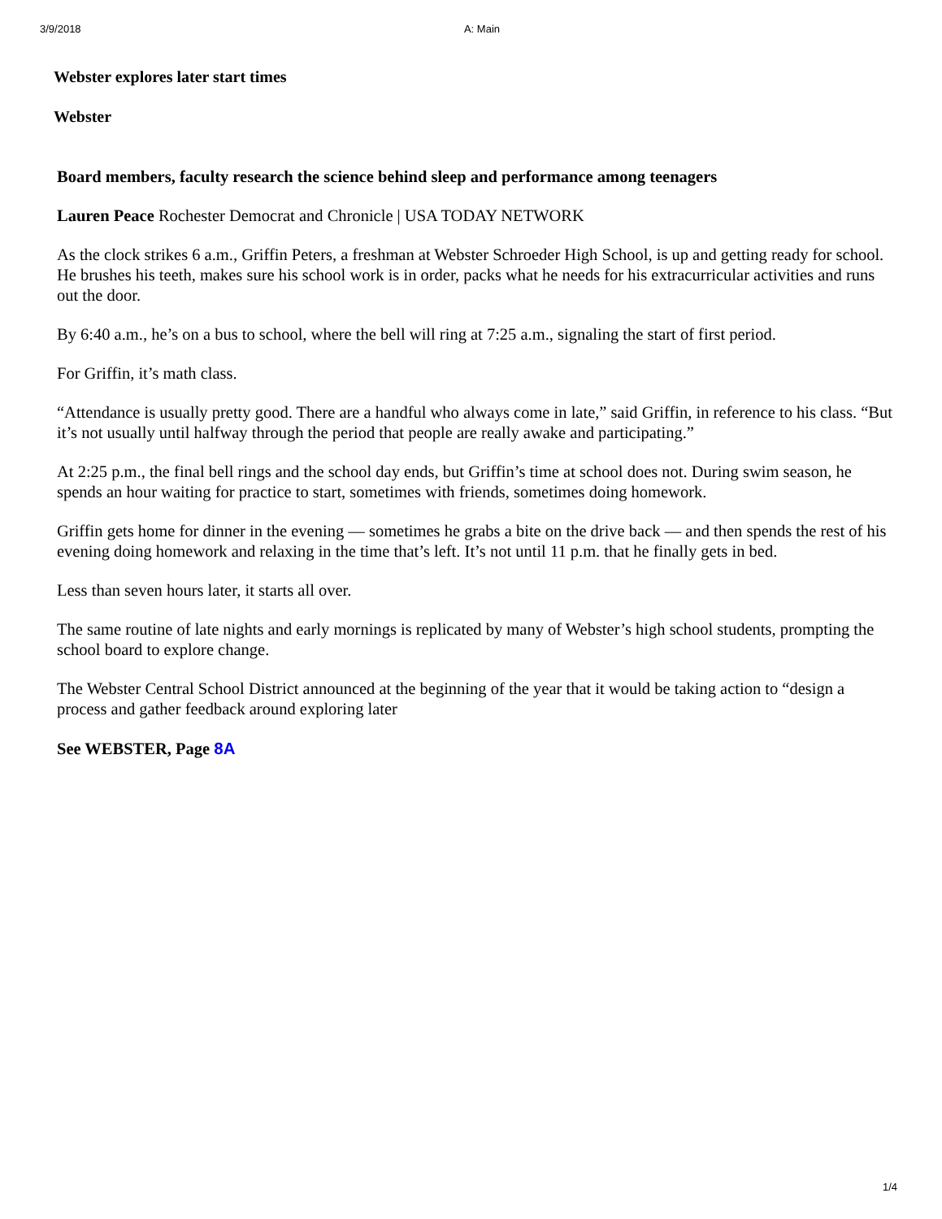3/9/2018 A: Main
Webster explores later start times
Webster
Board members, faculty research the science behind sleep and performance among teenagers
Lauren Peace Rochester Democrat and Chronicle | USA TODAY NETWORK
As the clock strikes 6 a.m., Griffin Peters, a freshman at Webster Schroeder High School, is up and getting ready for school. He brushes his teeth, makes sure his school work is in order, packs what he needs for his extracurricular activities and runs out the door.
By 6:40 a.m., he’s on a bus to school, where the bell will ring at 7:25 a.m., signaling the start of first period.
For Griffin, it’s math class.
“Attendance is usually pretty good. There are a handful who always come in late,” said Griffin, in reference to his class. “But it’s not usually until halfway through the period that people are really awake and participating.”
At 2:25 p.m., the final bell rings and the school day ends, but Griffin’s time at school does not. During swim season, he spends an hour waiting for practice to start, sometimes with friends, sometimes doing homework.
Griffin gets home for dinner in the evening — sometimes he grabs a bite on the drive back — and then spends the rest of his evening doing homework and relaxing in the time that’s left. It’s not until 11 p.m. that he finally gets in bed.
Less than seven hours later, it starts all over.
The same routine of late nights and early mornings is replicated by many of Webster’s high school students, prompting the school board to explore change.
The Webster Central School District announced at the beginning of the year that it would be taking action to “design a process and gather feedback around exploring later
See WEBSTER, Page 8A
1/4